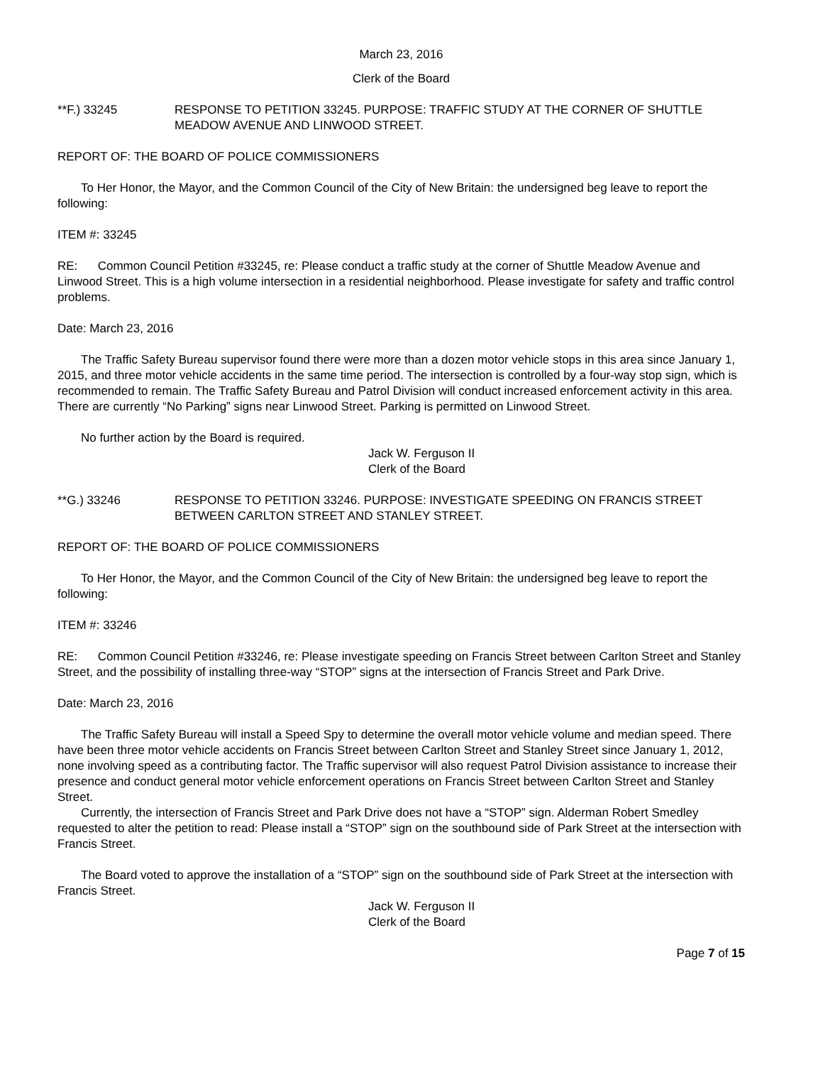March 23, 2016
Clerk of the Board
**F.) 33245 RESPONSE TO PETITION 33245. PURPOSE: TRAFFIC STUDY AT THE CORNER OF SHUTTLE MEADOW AVENUE AND LINWOOD STREET.
REPORT OF: THE BOARD OF POLICE COMMISSIONERS
To Her Honor, the Mayor, and the Common Council of the City of New Britain: the undersigned beg leave to report the following:
ITEM #: 33245
RE: Common Council Petition #33245, re: Please conduct a traffic study at the corner of Shuttle Meadow Avenue and Linwood Street. This is a high volume intersection in a residential neighborhood. Please investigate for safety and traffic control problems.
Date: March 23, 2016
The Traffic Safety Bureau supervisor found there were more than a dozen motor vehicle stops in this area since January 1, 2015, and three motor vehicle accidents in the same time period. The intersection is controlled by a four-way stop sign, which is recommended to remain. The Traffic Safety Bureau and Patrol Division will conduct increased enforcement activity in this area. There are currently “No Parking” signs near Linwood Street. Parking is permitted on Linwood Street.
No further action by the Board is required.
Jack W. Ferguson II
Clerk of the Board
**G.) 33246 RESPONSE TO PETITION 33246. PURPOSE: INVESTIGATE SPEEDING ON FRANCIS STREET BETWEEN CARLTON STREET AND STANLEY STREET.
REPORT OF: THE BOARD OF POLICE COMMISSIONERS
To Her Honor, the Mayor, and the Common Council of the City of New Britain: the undersigned beg leave to report the following:
ITEM #: 33246
RE: Common Council Petition #33246, re: Please investigate speeding on Francis Street between Carlton Street and Stanley Street, and the possibility of installing three-way “STOP” signs at the intersection of Francis Street and Park Drive.
Date: March 23, 2016
The Traffic Safety Bureau will install a Speed Spy to determine the overall motor vehicle volume and median speed. There have been three motor vehicle accidents on Francis Street between Carlton Street and Stanley Street since January 1, 2012, none involving speed as a contributing factor. The Traffic supervisor will also request Patrol Division assistance to increase their presence and conduct general motor vehicle enforcement operations on Francis Street between Carlton Street and Stanley Street.
Currently, the intersection of Francis Street and Park Drive does not have a “STOP” sign. Alderman Robert Smedley requested to alter the petition to read: Please install a “STOP” sign on the southbound side of Park Street at the intersection with Francis Street.
The Board voted to approve the installation of a “STOP” sign on the southbound side of Park Street at the intersection with Francis Street.
Jack W. Ferguson II
Clerk of the Board
Page 7 of 15